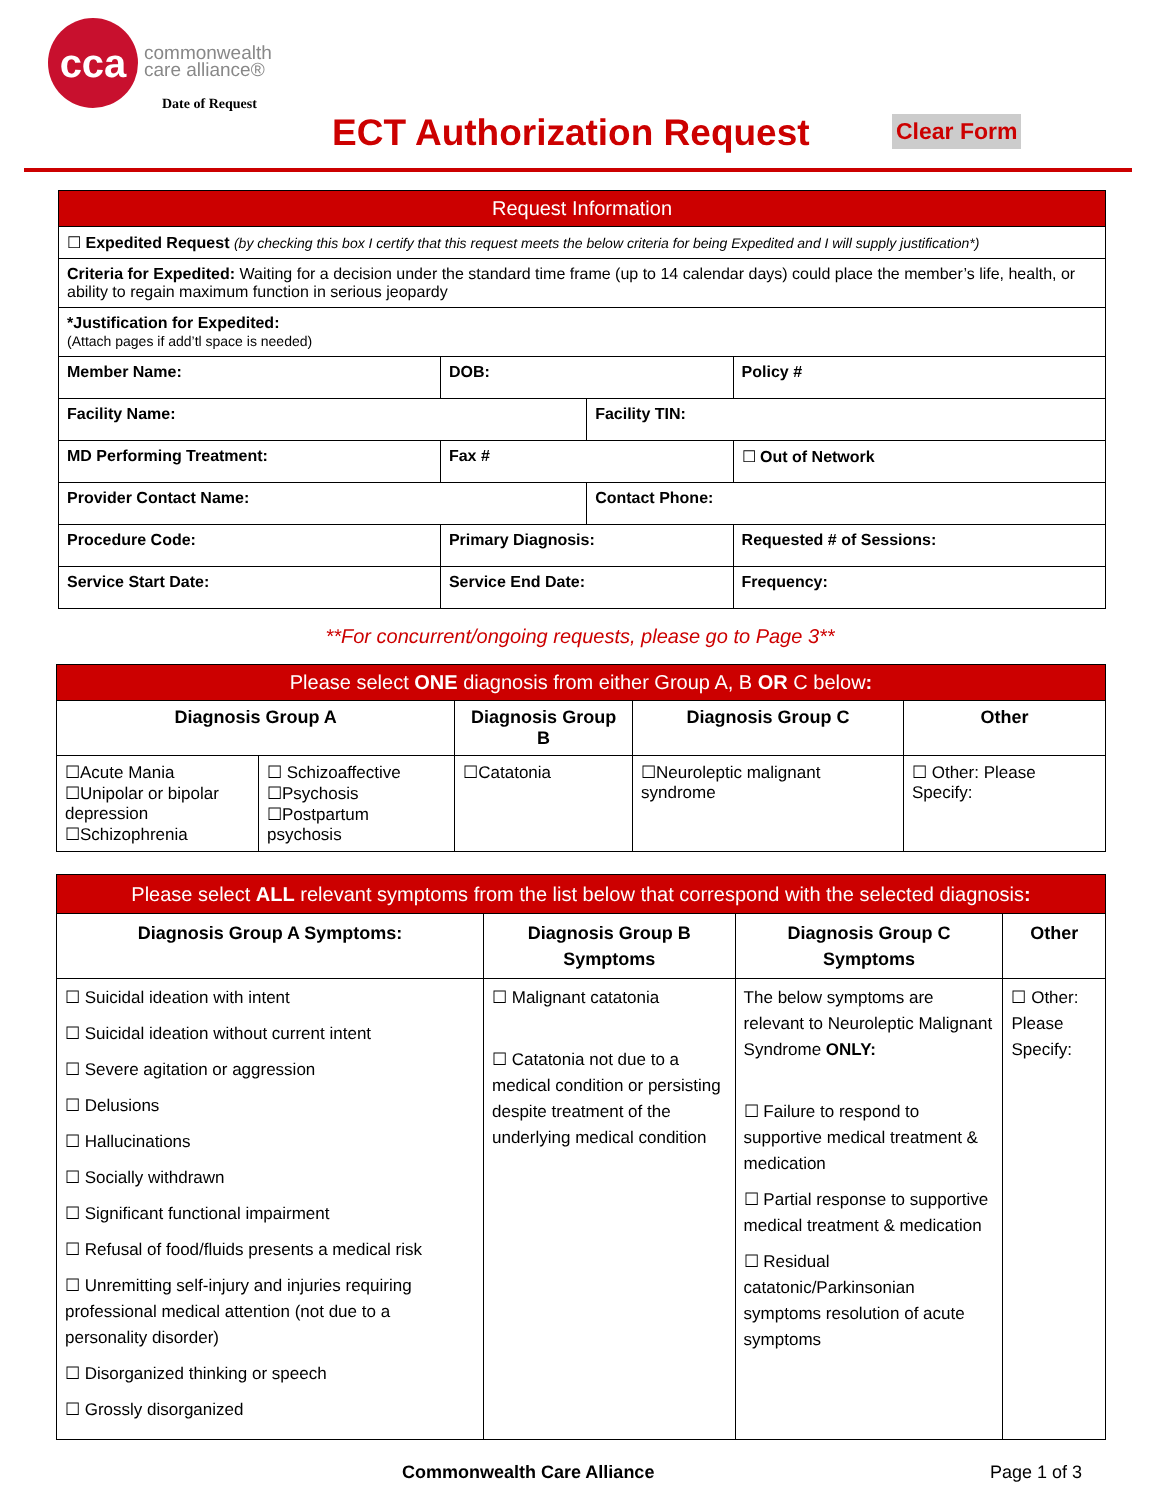cca
commonwealth
care alliance®
Date of Request
ECT Authorization Request Clear Form
| Request Information | | | |
| ☐ Expedited Request (by checking this box I certify that this request meets the below criteria for being Expedited and I will supply justification*) | | | |
| Criteria for Expedited: Waiting for a decision under the standard time frame (up to 14 calendar days) could place the member’s life, health, or ability to regain maximum function in serious jeopardy | | | |
| *Justification for Expedited: (Attach pages if add’tl space is needed) | | | |
| Member Name: | DOB: | | Policy # |
| Facility Name: | | Facility TIN: | |
| MD Performing Treatment: | Fax # | | ☐ Out of Network |
| Provider Contact Name: | | Contact Phone: | |
| Procedure Code: | Primary Diagnosis: | | Requested # of Sessions: |
| Service Start Date: | Service End Date: | | Frequency: |
**For concurrent/ongoing requests, please go to Page 3**
| Please select ONE diagnosis from either Group A, B OR C below : | | | | |
| Diagnosis Group A | | Diagnosis Group B | Diagnosis Group C | Other |
| ☐Acute Mania ☐Unipolar or bipolar depression ☐Schizophrenia | ☐ Schizoaffective ☐Psychosis ☐Postpartum psychosis | ☐Catatonia | ☐Neuroleptic malignant syndrome | ☐ Other: Please Specify: |
| Please select ALL relevant symptoms from the list below that correspond with the selected diagnosis : | | | |
| Diagnosis Group A Symptoms: | Diagnosis Group B Symptoms | Diagnosis Group C Symptoms | Other |
| ☐ Suicidal ideation with intent ☐ Suicidal ideation without current intent ☐ Severe agitation or aggression ☐ Delusions ☐ Hallucinations ☐ Socially withdrawn ☐ Significant functional impairment ☐ Refusal of food/fluids presents a medical risk ☐ Unremitting self-injury and injuries requiring professional medical attention (not due to a personality disorder) ☐ Disorganized thinking or speech ☐ Grossly disorganized | ☐ Malignant catatonia ☐ Catatonia not due to a medical condition or persisting despite treatment of the underlying medical condition | The below symptoms are relevant to Neuroleptic Malignant Syndrome ONLY: ☐ Failure to respond to supportive medical treatment & medication ☐ Partial response to supportive medical treatment & medication ☐ Residual catatonic/Parkinsonian symptoms resolution of acute symptoms | ☐ Other: Please Specify: |
Commonwealth Care Alliance Page 1 of 3